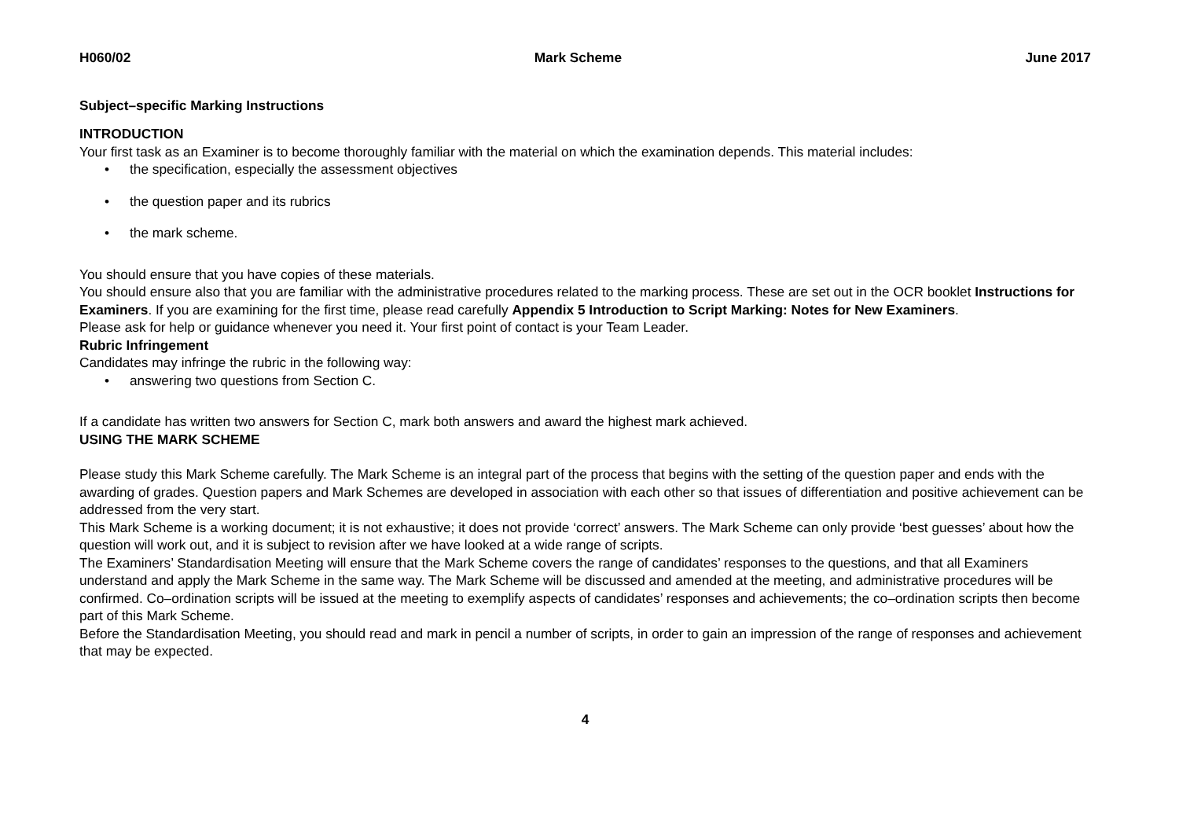H060/02 Mark Scheme June 2017
Subject–specific Marking Instructions
INTRODUCTION
Your first task as an Examiner is to become thoroughly familiar with the material on which the examination depends. This material includes:
• the specification, especially the assessment objectives
• the question paper and its rubrics
• the mark scheme.
You should ensure that you have copies of these materials.
You should ensure also that you are familiar with the administrative procedures related to the marking process. These are set out in the OCR booklet Instructions for Examiners. If you are examining for the first time, please read carefully Appendix 5 Introduction to Script Marking: Notes for New Examiners.
Please ask for help or guidance whenever you need it. Your first point of contact is your Team Leader.
Rubric Infringement
Candidates may infringe the rubric in the following way:
• answering two questions from Section C.
If a candidate has written two answers for Section C, mark both answers and award the highest mark achieved.
USING THE MARK SCHEME
Please study this Mark Scheme carefully. The Mark Scheme is an integral part of the process that begins with the setting of the question paper and ends with the awarding of grades. Question papers and Mark Schemes are developed in association with each other so that issues of differentiation and positive achievement can be addressed from the very start.
This Mark Scheme is a working document; it is not exhaustive; it does not provide ‘correct’ answers. The Mark Scheme can only provide ‘best guesses’ about how the question will work out, and it is subject to revision after we have looked at a wide range of scripts.
The Examiners’ Standardisation Meeting will ensure that the Mark Scheme covers the range of candidates’ responses to the questions, and that all Examiners understand and apply the Mark Scheme in the same way. The Mark Scheme will be discussed and amended at the meeting, and administrative procedures will be confirmed. Co–ordination scripts will be issued at the meeting to exemplify aspects of candidates’ responses and achievements; the co–ordination scripts then become part of this Mark Scheme.
Before the Standardisation Meeting, you should read and mark in pencil a number of scripts, in order to gain an impression of the range of responses and achievement that may be expected.
4